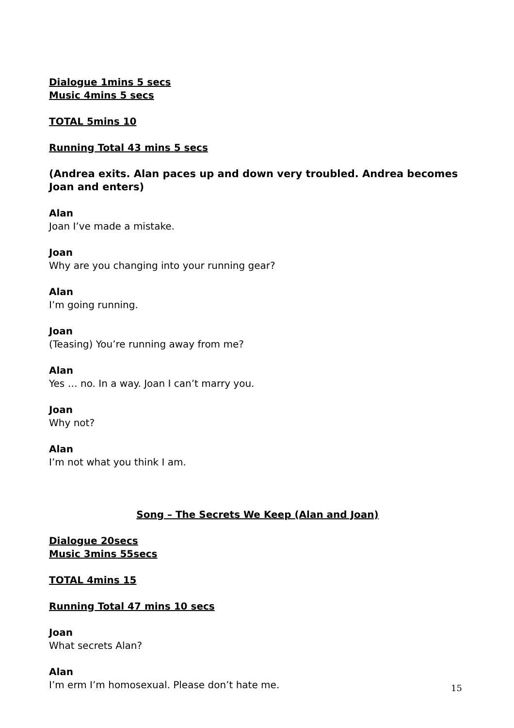Dialogue 1mins 5 secs
Music 4mins 5 secs
TOTAL 5mins 10
Running Total 43 mins 5 secs
(Andrea exits. Alan paces up and down very troubled. Andrea becomes Joan and enters)
Alan
Joan I’ve made a mistake.
Joan
Why are you changing into your running gear?
Alan
I’m going running.
Joan
(Teasing) You’re running away from me?
Alan
Yes … no. In a way. Joan I can’t marry you.
Joan
Why not?
Alan
I’m not what you think I am.
Song – The Secrets We Keep (Alan and Joan)
Dialogue 20secs
Music 3mins 55secs
TOTAL 4mins 15
Running Total 47 mins 10 secs
Joan
What secrets Alan?
Alan
I’m erm I’m homosexual. Please don’t hate me.
15